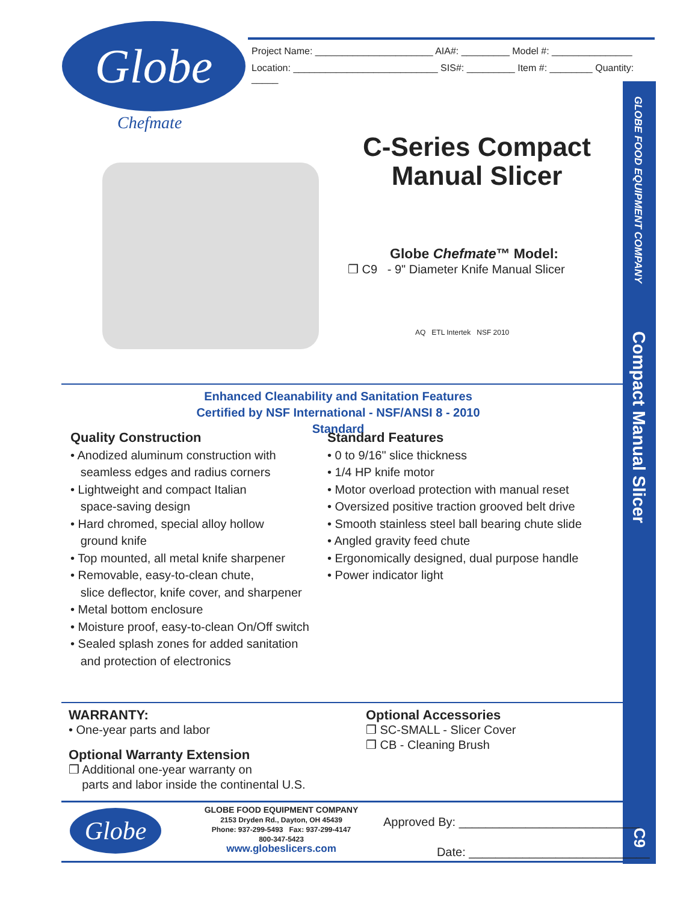Globe
Chefmate
Project Name: ______________________ AIA#: _________ Model #: _______________
Location: ___________________________ SIS#: _________ Item #: ________ Quantity: _____
GLOBE FOOD EQUIPMENT COMPANY
Compact Manual Slicer
C9
C-Series Compact
Manual Slicer
Globe Chefmate™ Model:
❒ C9 - 9" Diameter Knife Manual Slicer
AQ ETL Intertek NSF 2010
Enhanced Cleanability and Sanitation Features
Certified by NSF International - NSF/ANSI 8 - 2010 Standard
Quality Construction
• Anodized aluminum construction with
seamless edges and radius corners
• Lightweight and compact Italian
space-saving design
• Hard chromed, special alloy hollow
ground knife
• Top mounted, all metal knife sharpener
• Removable, easy-to-clean chute,
slice deflector, knife cover, and sharpener
• Metal bottom enclosure
• Moisture proof, easy-to-clean On/Off switch
• Sealed splash zones for added sanitation
and protection of electronics
Standard Features
• 0 to 9/16" slice thickness
• 1/4 HP knife motor
• Motor overload protection with manual reset
• Oversized positive traction grooved belt drive
• Smooth stainless steel ball bearing chute slide
• Angled gravity feed chute
• Ergonomically designed, dual purpose handle
• Power indicator light
WARRANTY:
• One-year parts and labor
Optional Warranty Extension
❒ Additional one-year warranty on
parts and labor inside the continental U.S.
Optional Accessories
❒ SC-SMALL - Slicer Cover
❒ CB - Cleaning Brush
Globe
GLOBE FOOD EQUIPMENT COMPANY
2153 Dryden Rd., Dayton, OH 45439
Phone: 937-299-5493 Fax: 937-299-4147
800-347-5423
www.globeslicers.com
Approved By: ___________________________
Date: ___________________________